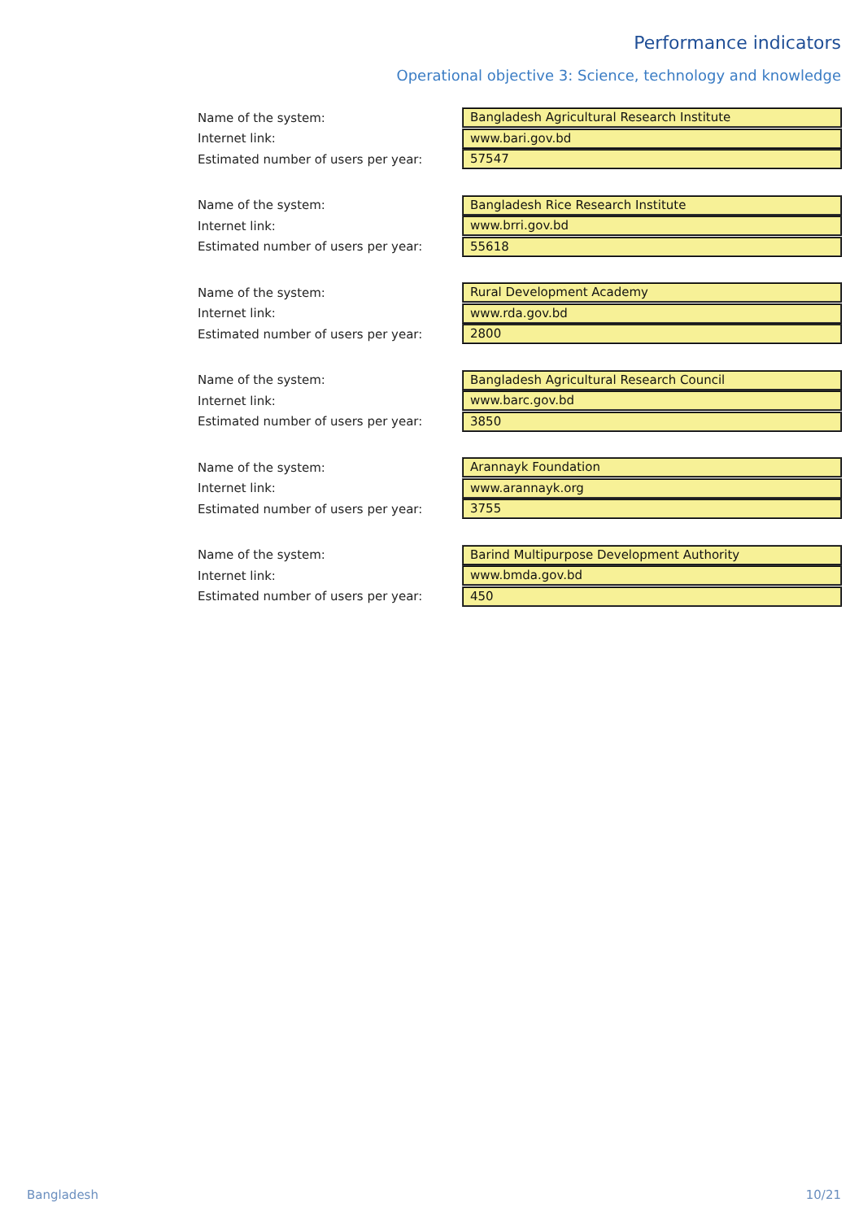Performance indicators
Operational objective 3: Science, technology and knowledge
Name of the system:
Bangladesh Agricultural Research Institute
Internet link:
www.bari.gov.bd
Estimated number of users per year:
57547
Name of the system:
Bangladesh Rice Research Institute
Internet link:
www.brri.gov.bd
Estimated number of users per year:
55618
Name of the system:
Rural Development Academy
Internet link:
www.rda.gov.bd
Estimated number of users per year:
2800
Name of the system:
Bangladesh Agricultural Research Council
Internet link:
www.barc.gov.bd
Estimated number of users per year:
3850
Name of the system:
Arannayk Foundation
Internet link:
www.arannayk.org
Estimated number of users per year:
3755
Name of the system:
Barind Multipurpose Development Authority
Internet link:
www.bmda.gov.bd
Estimated number of users per year:
450
Bangladesh 10/21